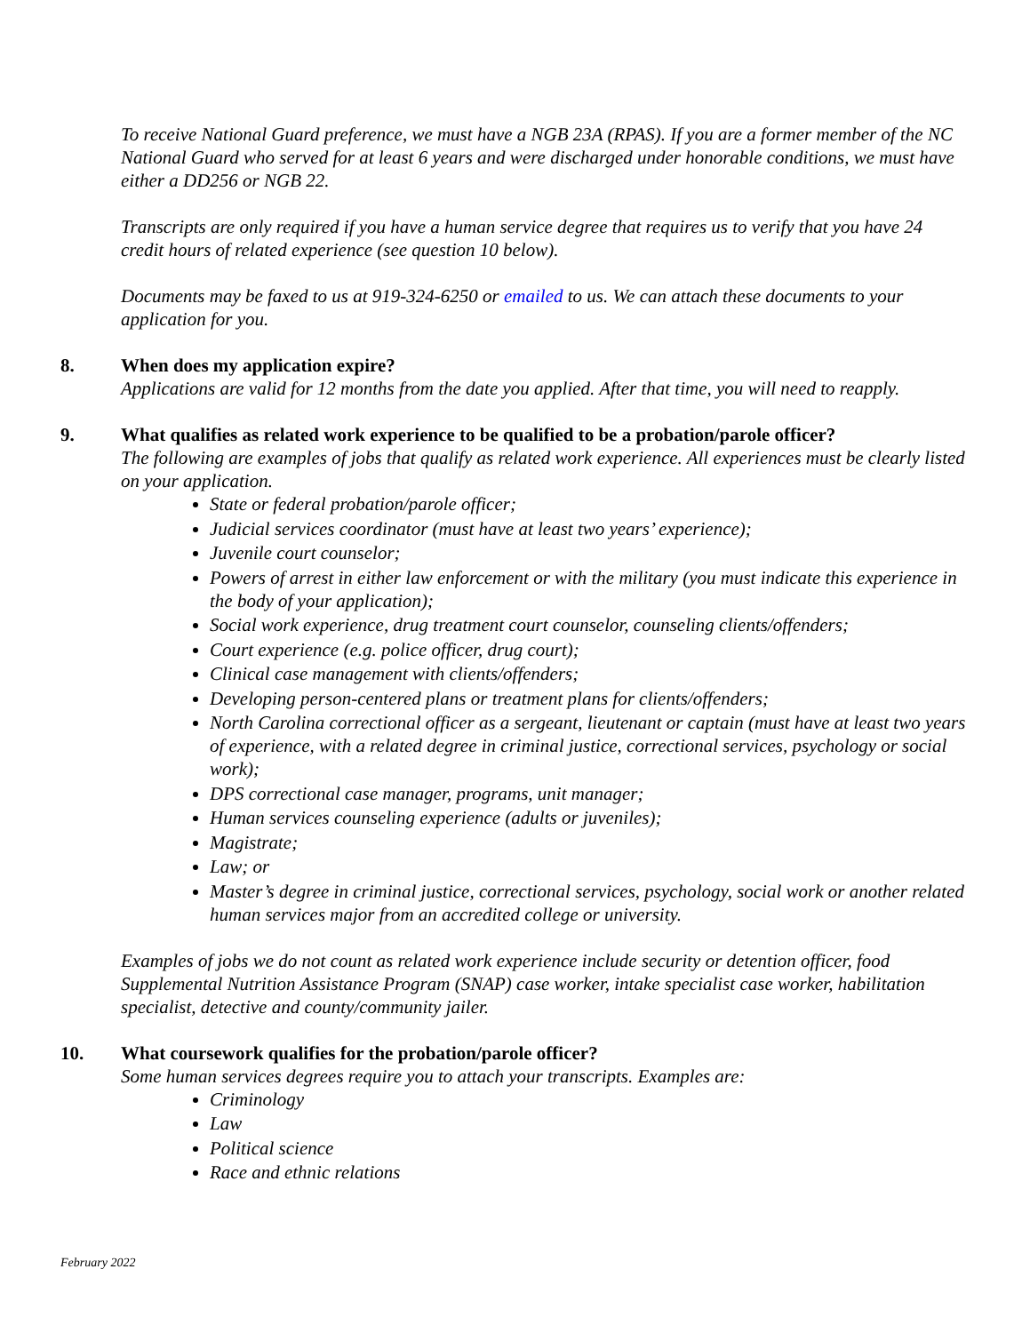To receive National Guard preference, we must have a NGB 23A (RPAS). If you are a former member of the NC National Guard who served for at least 6 years and were discharged under honorable conditions, we must have either a DD256 or NGB 22.
Transcripts are only required if you have a human service degree that requires us to verify that you have 24 credit hours of related experience (see question 10 below).
Documents may be faxed to us at 919-324-6250 or emailed to us. We can attach these documents to your application for you.
8. When does my application expire?
Applications are valid for 12 months from the date you applied. After that time, you will need to reapply.
9. What qualifies as related work experience to be qualified to be a probation/parole officer?
The following are examples of jobs that qualify as related work experience. All experiences must be clearly listed on your application.
State or federal probation/parole officer;
Judicial services coordinator (must have at least two years’ experience);
Juvenile court counselor;
Powers of arrest in either law enforcement or with the military (you must indicate this experience in the body of your application);
Social work experience, drug treatment court counselor, counseling clients/offenders;
Court experience (e.g. police officer, drug court);
Clinical case management with clients/offenders;
Developing person-centered plans or treatment plans for clients/offenders;
North Carolina correctional officer as a sergeant, lieutenant or captain (must have at least two years of experience, with a related degree in criminal justice, correctional services, psychology or social work);
DPS correctional case manager, programs, unit manager;
Human services counseling experience (adults or juveniles);
Magistrate;
Law; or
Master’s degree in criminal justice, correctional services, psychology, social work or another related human services major from an accredited college or university.
Examples of jobs we do not count as related work experience include security or detention officer, food Supplemental Nutrition Assistance Program (SNAP) case worker, intake specialist case worker, habilitation specialist, detective and county/community jailer.
10. What coursework qualifies for the probation/parole officer?
Some human services degrees require you to attach your transcripts. Examples are:
Criminology
Law
Political science
Race and ethnic relations
February 2022